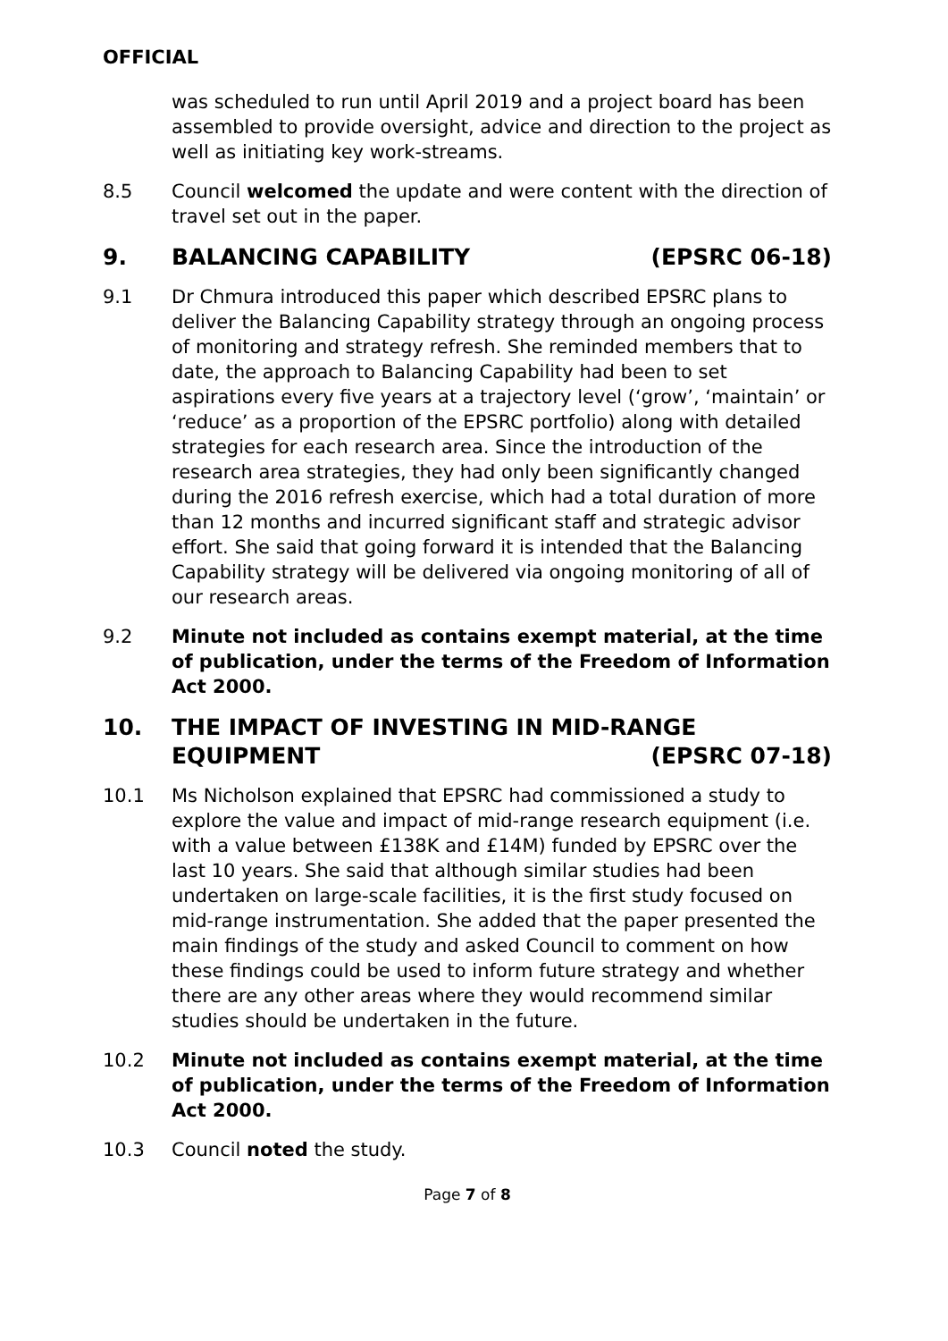OFFICIAL
was scheduled to run until April 2019 and a project board has been assembled to provide oversight, advice and direction to the project as well as initiating key work-streams.
8.5 Council welcomed the update and were content with the direction of travel set out in the paper.
9. BALANCING CAPABILITY (EPSRC 06-18)
9.1 Dr Chmura introduced this paper which described EPSRC plans to deliver the Balancing Capability strategy through an ongoing process of monitoring and strategy refresh. She reminded members that to date, the approach to Balancing Capability had been to set aspirations every five years at a trajectory level (‘grow’, ‘maintain’ or ‘reduce’ as a proportion of the EPSRC portfolio) along with detailed strategies for each research area. Since the introduction of the research area strategies, they had only been significantly changed during the 2016 refresh exercise, which had a total duration of more than 12 months and incurred significant staff and strategic advisor effort. She said that going forward it is intended that the Balancing Capability strategy will be delivered via ongoing monitoring of all of our research areas.
9.2 Minute not included as contains exempt material, at the time of publication, under the terms of the Freedom of Information Act 2000.
10. THE IMPACT OF INVESTING IN MID-RANGE EQUIPMENT (EPSRC 07-18)
10.1 Ms Nicholson explained that EPSRC had commissioned a study to explore the value and impact of mid-range research equipment (i.e. with a value between £138K and £14M) funded by EPSRC over the last 10 years. She said that although similar studies had been undertaken on large-scale facilities, it is the first study focused on mid-range instrumentation. She added that the paper presented the main findings of the study and asked Council to comment on how these findings could be used to inform future strategy and whether there are any other areas where they would recommend similar studies should be undertaken in the future.
10.2 Minute not included as contains exempt material, at the time of publication, under the terms of the Freedom of Information Act 2000.
10.3 Council noted the study.
Page 7 of 8